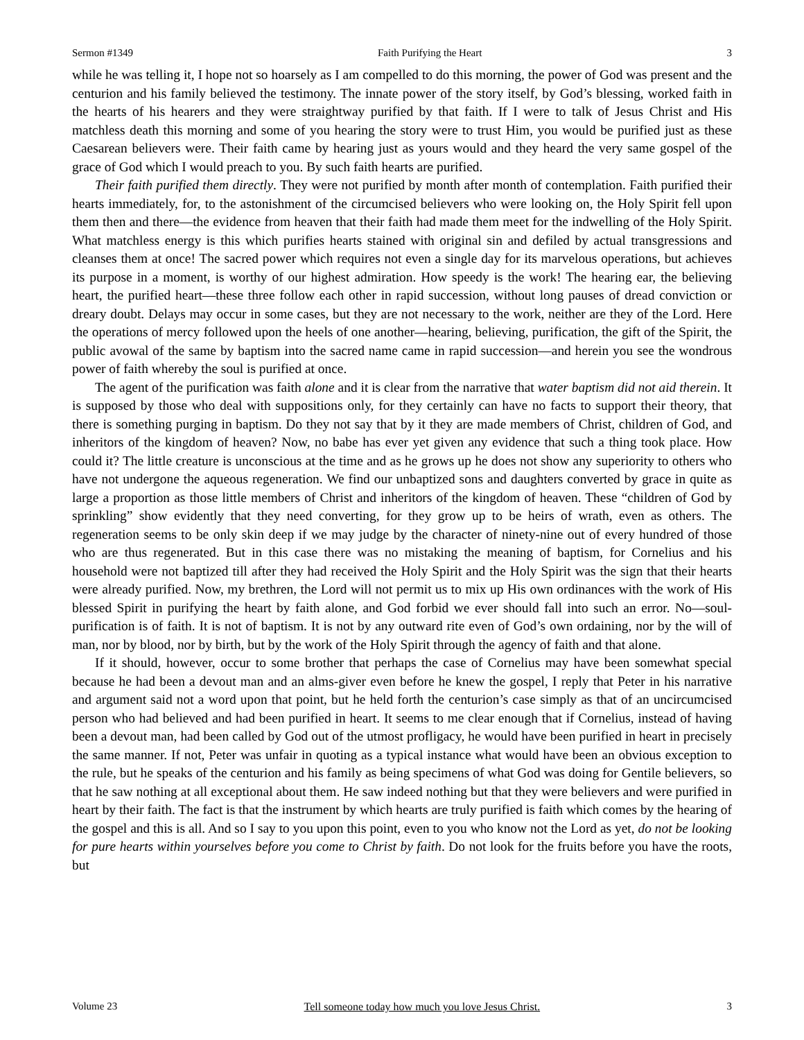Sermon #1349 Faith Purifying the Heart 3
while he was telling it, I hope not so hoarsely as I am compelled to do this morning, the power of God was present and the centurion and his family believed the testimony. The innate power of the story itself, by God’s blessing, worked faith in the hearts of his hearers and they were straightway purified by that faith. If I were to talk of Jesus Christ and His matchless death this morning and some of you hearing the story were to trust Him, you would be purified just as these Caesarean believers were. Their faith came by hearing just as yours would and they heard the very same gospel of the grace of God which I would preach to you. By such faith hearts are purified.
Their faith purified them directly. They were not purified by month after month of contemplation. Faith purified their hearts immediately, for, to the astonishment of the circumcised believers who were looking on, the Holy Spirit fell upon them then and there—the evidence from heaven that their faith had made them meet for the indwelling of the Holy Spirit. What matchless energy is this which purifies hearts stained with original sin and defiled by actual transgressions and cleanses them at once! The sacred power which requires not even a single day for its marvelous operations, but achieves its purpose in a moment, is worthy of our highest admiration. How speedy is the work! The hearing ear, the believing heart, the purified heart—these three follow each other in rapid succession, without long pauses of dread conviction or dreary doubt. Delays may occur in some cases, but they are not necessary to the work, neither are they of the Lord. Here the operations of mercy followed upon the heels of one another—hearing, believing, purification, the gift of the Spirit, the public avowal of the same by baptism into the sacred name came in rapid succession—and herein you see the wondrous power of faith whereby the soul is purified at once.
The agent of the purification was faith alone and it is clear from the narrative that water baptism did not aid therein. It is supposed by those who deal with suppositions only, for they certainly can have no facts to support their theory, that there is something purging in baptism. Do they not say that by it they are made members of Christ, children of God, and inheritors of the kingdom of heaven? Now, no babe has ever yet given any evidence that such a thing took place. How could it? The little creature is unconscious at the time and as he grows up he does not show any superiority to others who have not undergone the aqueous regeneration. We find our unbaptized sons and daughters converted by grace in quite as large a proportion as those little members of Christ and inheritors of the kingdom of heaven. These “children of God by sprinkling” show evidently that they need converting, for they grow up to be heirs of wrath, even as others. The regeneration seems to be only skin deep if we may judge by the character of ninety-nine out of every hundred of those who are thus regenerated. But in this case there was no mistaking the meaning of baptism, for Cornelius and his household were not baptized till after they had received the Holy Spirit and the Holy Spirit was the sign that their hearts were already purified. Now, my brethren, the Lord will not permit us to mix up His own ordinances with the work of His blessed Spirit in purifying the heart by faith alone, and God forbid we ever should fall into such an error. No—soul-purification is of faith. It is not of baptism. It is not by any outward rite even of God’s own ordaining, nor by the will of man, nor by blood, nor by birth, but by the work of the Holy Spirit through the agency of faith and that alone.
If it should, however, occur to some brother that perhaps the case of Cornelius may have been somewhat special because he had been a devout man and an alms-giver even before he knew the gospel, I reply that Peter in his narrative and argument said not a word upon that point, but he held forth the centurion’s case simply as that of an uncircumcised person who had believed and had been purified in heart. It seems to me clear enough that if Cornelius, instead of having been a devout man, had been called by God out of the utmost profligacy, he would have been purified in heart in precisely the same manner. If not, Peter was unfair in quoting as a typical instance what would have been an obvious exception to the rule, but he speaks of the centurion and his family as being specimens of what God was doing for Gentile believers, so that he saw nothing at all exceptional about them. He saw indeed nothing but that they were believers and were purified in heart by their faith. The fact is that the instrument by which hearts are truly purified is faith which comes by the hearing of the gospel and this is all. And so I say to you upon this point, even to you who know not the Lord as yet, do not be looking for pure hearts within yourselves before you come to Christ by faith. Do not look for the fruits before you have the roots, but
Volume 23 Tell someone today how much you love Jesus Christ. 3